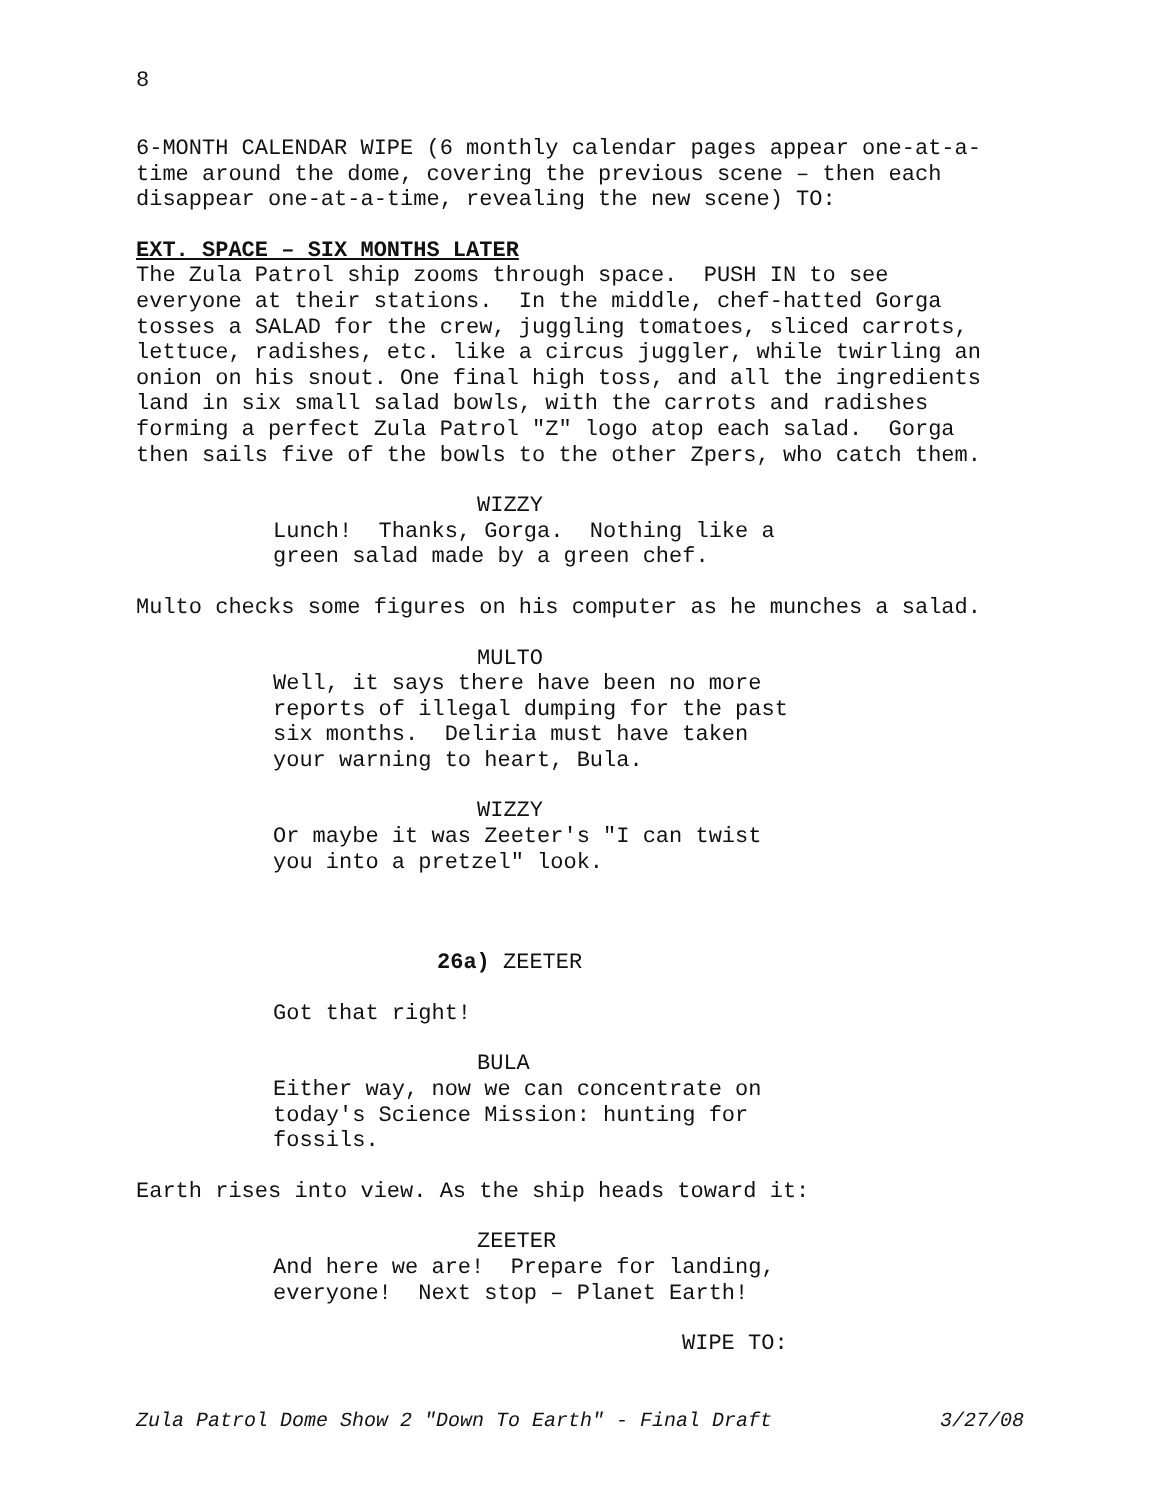8
6-MONTH CALENDAR WIPE (6 monthly calendar pages appear one-at-a- time around the dome, covering the previous scene – then each disappear one-at-a-time, revealing the new scene) TO:
EXT. SPACE – SIX MONTHS LATER
The Zula Patrol ship zooms through space. PUSH IN to see everyone at their stations. In the middle, chef-hatted Gorga tosses a SALAD for the crew, juggling tomatoes, sliced carrots, lettuce, radishes, etc. like a circus juggler, while twirling an onion on his snout. One final high toss, and all the ingredients land in six small salad bowls, with the carrots and radishes forming a perfect Zula Patrol "Z" logo atop each salad. Gorga then sails five of the bowls to the other Zpers, who catch them.
WIZZY
Lunch! Thanks, Gorga. Nothing like a green salad made by a green chef.
Multo checks some figures on his computer as he munches a salad.
MULTO
Well, it says there have been no more reports of illegal dumping for the past six months. Deliria must have taken your warning to heart, Bula.
WIZZY
Or maybe it was Zeeter's "I can twist you into a pretzel" look.
26a) ZEETER
Got that right!
BULA
Either way, now we can concentrate on today's Science Mission: hunting for fossils.
Earth rises into view. As the ship heads toward it:
ZEETER
And here we are! Prepare for landing, everyone! Next stop – Planet Earth!
WIPE TO:
Zula Patrol Dome Show 2 "Down To Earth" - Final Draft 3/27/08